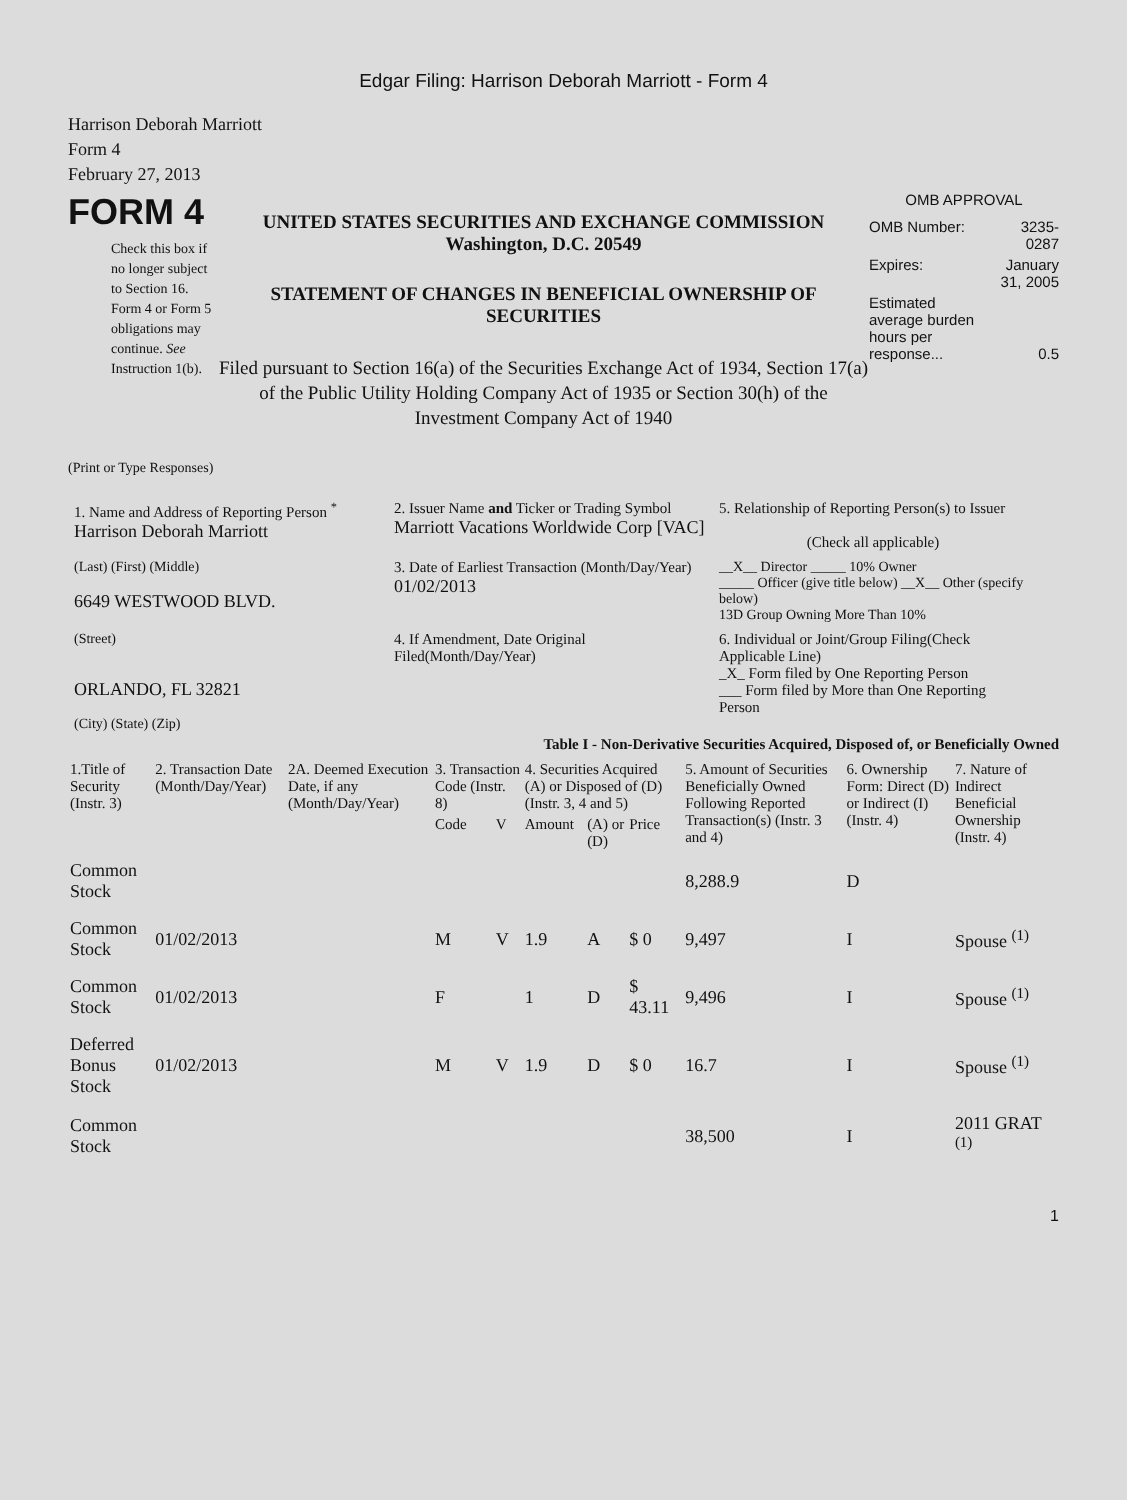Edgar Filing: Harrison Deborah Marriott - Form 4
Harrison Deborah Marriott
Form 4
February 27, 2013
FORM 4
Check this box if no longer subject to Section 16. Form 4 or Form 5 obligations may continue. See Instruction 1(b).
UNITED STATES SECURITIES AND EXCHANGE COMMISSION
Washington, D.C. 20549
STATEMENT OF CHANGES IN BENEFICIAL OWNERSHIP OF SECURITIES
Filed pursuant to Section 16(a) of the Securities Exchange Act of 1934, Section 17(a) of the Public Utility Holding Company Act of 1935 or Section 30(h) of the Investment Company Act of 1940
OMB APPROVAL
| OMB Number: | 3235-0287 |
| Expires: | January 31, 2005 |
| Estimated average burden hours per response... | 0.5 |
(Print or Type Responses)
1. Name and Address of Reporting Person <sup>*</sup>
Harrison Deborah Marriott
2. Issuer Name and Ticker or Trading Symbol
Marriott Vacations Worldwide Corp [VAC]
5. Relationship of Reporting Person(s) to Issuer
(Check all applicable)
(Last) (First) (Middle)
6649 WESTWOOD BLVD.
3. Date of Earliest Transaction (Month/Day/Year)
01/02/2013
__X__ Director _____ 10% Owner
_____ Officer (give title below) __X__ Other (specify below)
13D Group Owning More Than 10%
(Street)
ORLANDO, FL 32821
(City) (State) (Zip)
4. If Amendment, Date Original Filed(Month/Day/Year)
6. Individual or Joint/Group Filing(Check Applicable Line)
_X_ Form filed by One Reporting Person
___ Form filed by More than One Reporting Person
Table I - Non-Derivative Securities Acquired, Disposed of, or Beneficially Owned
| 1.Title of Security (Instr. 3) | 2. Transaction Date (Month/Day/Year) | 2A. Deemed Execution Date, if any (Month/Day/Year) | 3. Transaction Code (Instr. 8) | | 4. Securities Acquired (A) or Disposed of (D) (Instr. 3, 4 and 5) | | | 5. Amount of Securities Beneficially Owned Following Reported Transaction(s) (Instr. 3 and 4) | 6. Ownership Form: Direct (D) or Indirect (I) (Instr. 4) | 7. Nature of Indirect Beneficial Ownership (Instr. 4) |
| --- | --- | --- | --- | --- | --- | --- | --- | --- | --- | --- |
| | | | Code | V | Amount | (A) or (D) | Price | | | |
| Common Stock | | | | | | | | 8,288.9 | D | |
| Common Stock | 01/02/2013 | | M | V | 1.9 | A | $ 0 | 9,497 | I | Spouse <sup>(1)</sup> |
| Common Stock | 01/02/2013 | | F | | 1 | D | $ 43.11 | 9,496 | I | Spouse <sup>(1)</sup> |
| Deferred Bonus Stock | 01/02/2013 | | M | V | 1.9 | D | $ 0 | 16.7 | I | Spouse <sup>(1)</sup> |
| Common Stock | | | | | | | | 38,500 | I | 2011 GRAT <sup>(1)</sup> |
1